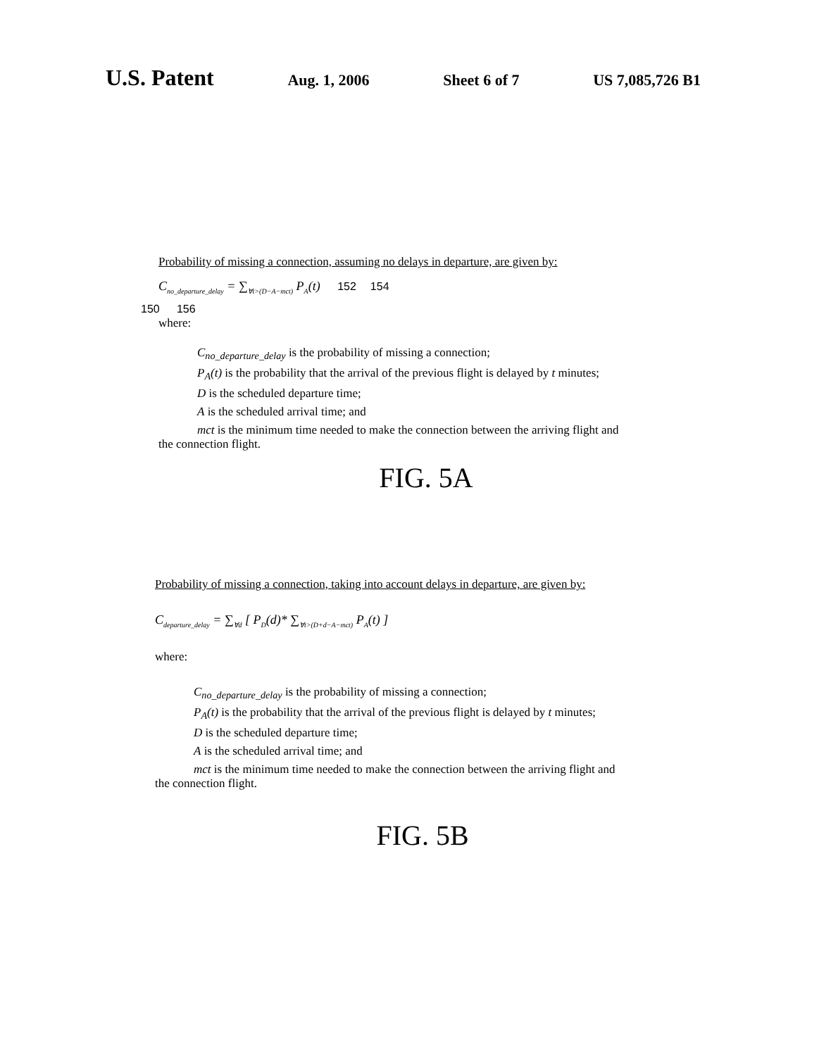U.S. Patent Aug. 1, 2006 Sheet 6 of 7 US 7,085,726 B1
Probability of missing a connection, assuming no delays in departure, are given by:
C<sub>no_departure_delay</sub> = ∑<sub>∀t>(D−A−mct)</sub> P<sub>A</sub>(t) 152 154
150 156
where:
C<sub>no_departure_delay</sub> is the probability of missing a connection;
P<sub>A</sub>(t) is the probability that the arrival of the previous flight is delayed by t minutes;
D is the scheduled departure time;
A is the scheduled arrival time; and
mct is the minimum time needed to make the connection between the arriving flight and
the connection flight.
FIG. 5A
Probability of missing a connection, taking into account delays in departure, are given by:
C<sub>departure_delay</sub> = ∑<sub>∀d</sub> [ P<sub>D</sub>(d)* ∑<sub>∀t>(D+d−A−mct)</sub> P<sub>A</sub>(t) ]
where:
C<sub>no_departure_delay</sub> is the probability of missing a connection;
P<sub>A</sub>(t) is the probability that the arrival of the previous flight is delayed by t minutes;
D is the scheduled departure time;
A is the scheduled arrival time; and
mct is the minimum time needed to make the connection between the arriving flight and
the connection flight.
FIG. 5B